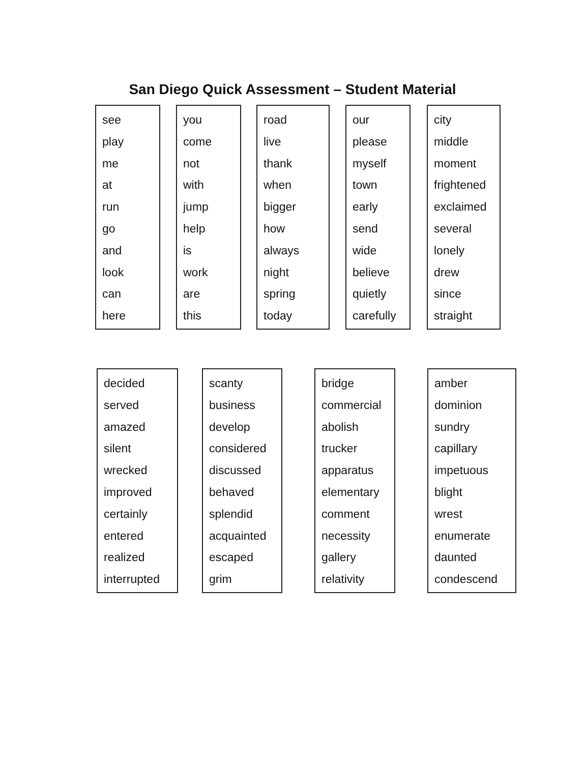San Diego Quick Assessment – Student Material
see
play
me
at
run
go
and
look
can
here
you
come
not
with
jump
help
is
work
are
this
road
live
thank
when
bigger
how
always
night
spring
today
our
please
myself
town
early
send
wide
believe
quietly
carefully
city
middle
moment
frightened
exclaimed
several
lonely
drew
since
straight
decided
served
amazed
silent
wrecked
improved
certainly
entered
realized
interrupted
scanty
business
develop
considered
discussed
behaved
splendid
acquainted
escaped
grim
bridge
commercial
abolish
trucker
apparatus
elementary
comment
necessity
gallery
relativity
amber
dominion
sundry
capillary
impetuous
blight
wrest
enumerate
daunted
condescend